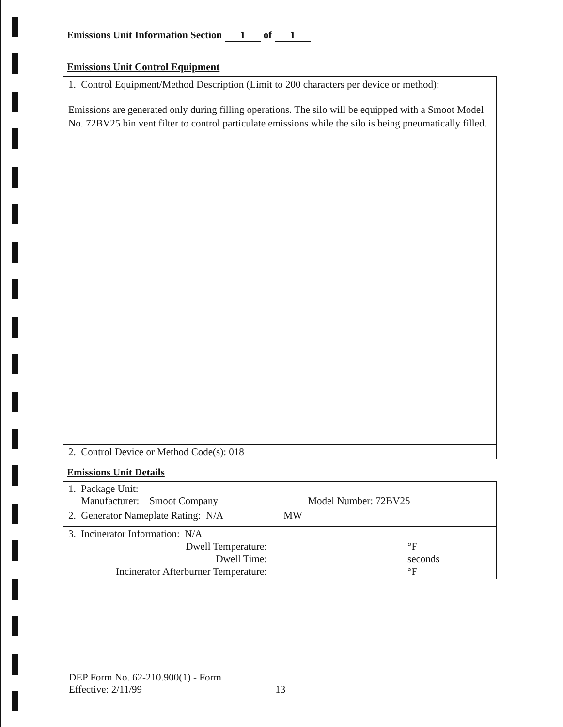Emissions Unit Information Section 1 of 1
Emissions Unit Control Equipment
| 1. Control Equipment/Method Description (Limit to 200 characters per device or method): Emissions are generated only during filling operations. The silo will be equipped with a Smoot Model No. 72BV25 bin vent filter to control particulate emissions while the silo is being pneumatically filled. |
| 2. Control Device or Method Code(s): 018 |
Emissions Unit Details
| 1. Package Unit: Manufacturer: Smoot Company Model Number: 72BV25 |
| 2. Generator Nameplate Rating: N/A MW |
| 3. Incinerator Information: N/A Dwell Temperature: °F Dwell Time: seconds Incinerator Afterburner Temperature: °F |
DEP Form No. 62-210.900(1) - Form
Effective: 2/11/99 13